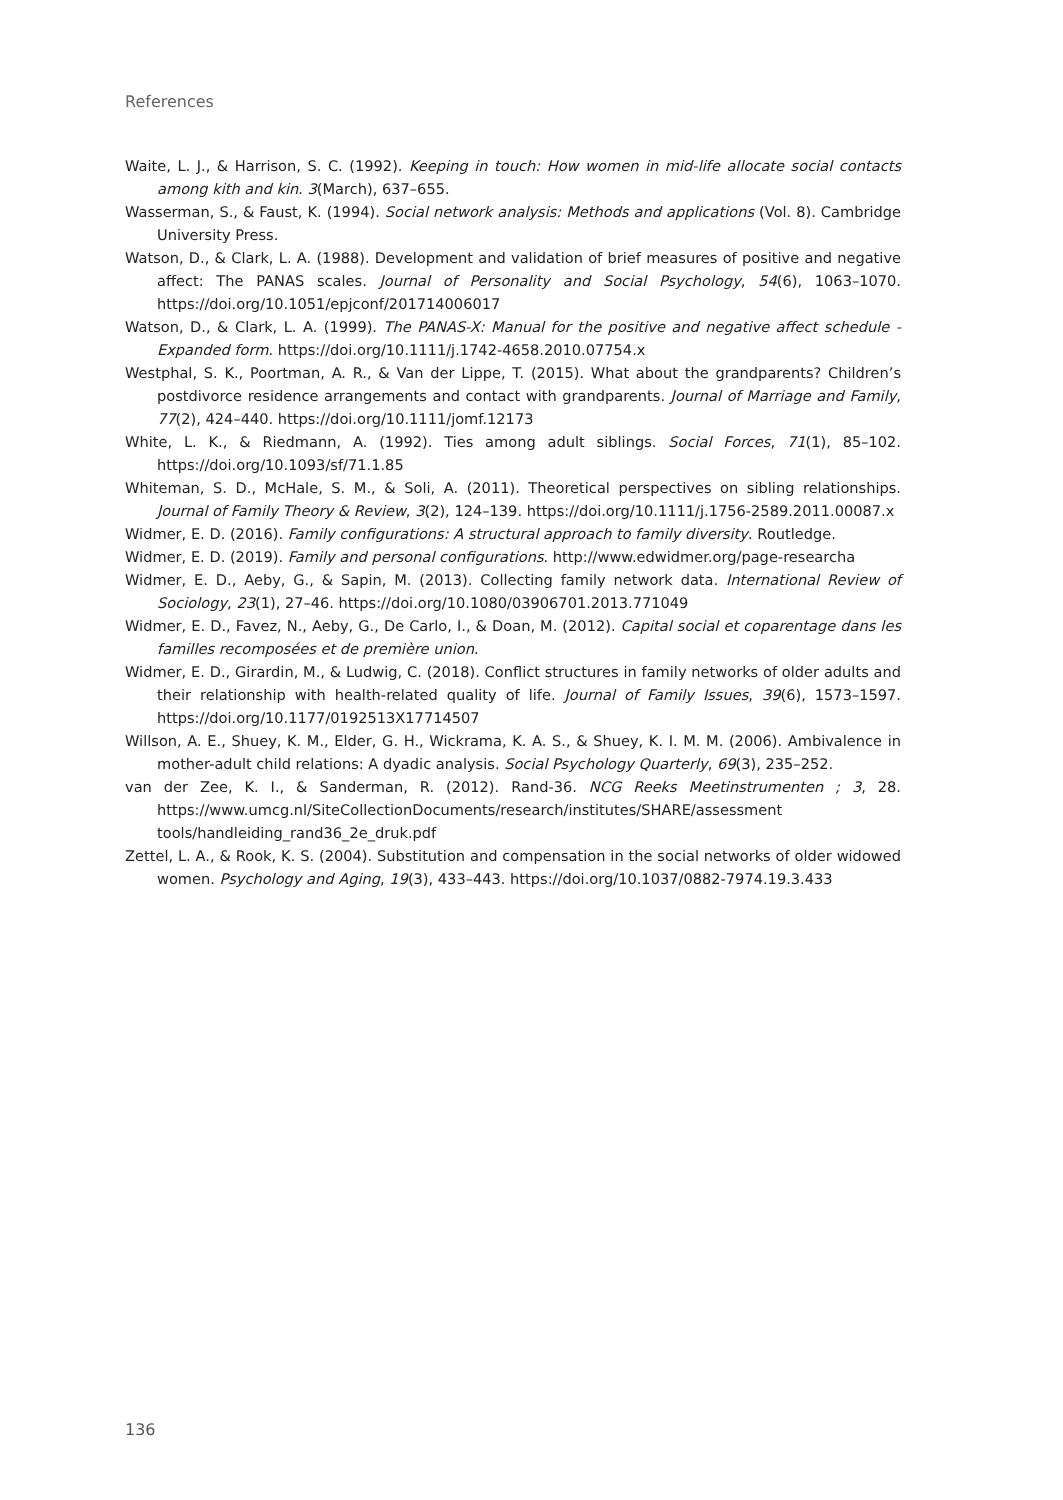References
Waite, L. J., & Harrison, S. C. (1992). Keeping in touch: How women in mid-life allocate social contacts among kith and kin. 3(March), 637–655.
Wasserman, S., & Faust, K. (1994). Social network analysis: Methods and applications (Vol. 8). Cambridge University Press.
Watson, D., & Clark, L. A. (1988). Development and validation of brief measures of positive and negative affect: The PANAS scales. Journal of Personality and Social Psychology, 54(6), 1063–1070. https://doi.org/10.1051/epjconf/201714006017
Watson, D., & Clark, L. A. (1999). The PANAS-X: Manual for the positive and negative affect schedule - Expanded form. https://doi.org/10.1111/j.1742-4658.2010.07754.x
Westphal, S. K., Poortman, A. R., & Van der Lippe, T. (2015). What about the grandparents? Children’s postdivorce residence arrangements and contact with grandparents. Journal of Marriage and Family, 77(2), 424–440. https://doi.org/10.1111/jomf.12173
White, L. K., & Riedmann, A. (1992). Ties among adult siblings. Social Forces, 71(1), 85–102. https://doi.org/10.1093/sf/71.1.85
Whiteman, S. D., McHale, S. M., & Soli, A. (2011). Theoretical perspectives on sibling relationships. Journal of Family Theory & Review, 3(2), 124–139. https://doi.org/10.1111/j.1756-2589.2011.00087.x
Widmer, E. D. (2016). Family configurations: A structural approach to family diversity. Routledge.
Widmer, E. D. (2019). Family and personal configurations. http://www.edwidmer.org/page-researcha
Widmer, E. D., Aeby, G., & Sapin, M. (2013). Collecting family network data. International Review of Sociology, 23(1), 27–46. https://doi.org/10.1080/03906701.2013.771049
Widmer, E. D., Favez, N., Aeby, G., De Carlo, I., & Doan, M. (2012). Capital social et coparentage dans les familles recomposées et de première union.
Widmer, E. D., Girardin, M., & Ludwig, C. (2018). Conflict structures in family networks of older adults and their relationship with health-related quality of life. Journal of Family Issues, 39(6), 1573–1597. https://doi.org/10.1177/0192513X17714507
Willson, A. E., Shuey, K. M., Elder, G. H., Wickrama, K. A. S., & Shuey, K. I. M. M. (2006). Ambivalence in mother-adult child relations: A dyadic analysis. Social Psychology Quarterly, 69(3), 235–252.
van der Zee, K. I., & Sanderman, R. (2012). Rand-36. NCG Reeks Meetinstrumenten ; 3, 28. https://www.umcg.nl/SiteCollectionDocuments/research/institutes/SHARE/assessment tools/handleiding_rand36_2e_druk.pdf
Zettel, L. A., & Rook, K. S. (2004). Substitution and compensation in the social networks of older widowed women. Psychology and Aging, 19(3), 433–443. https://doi.org/10.1037/0882-7974.19.3.433
136